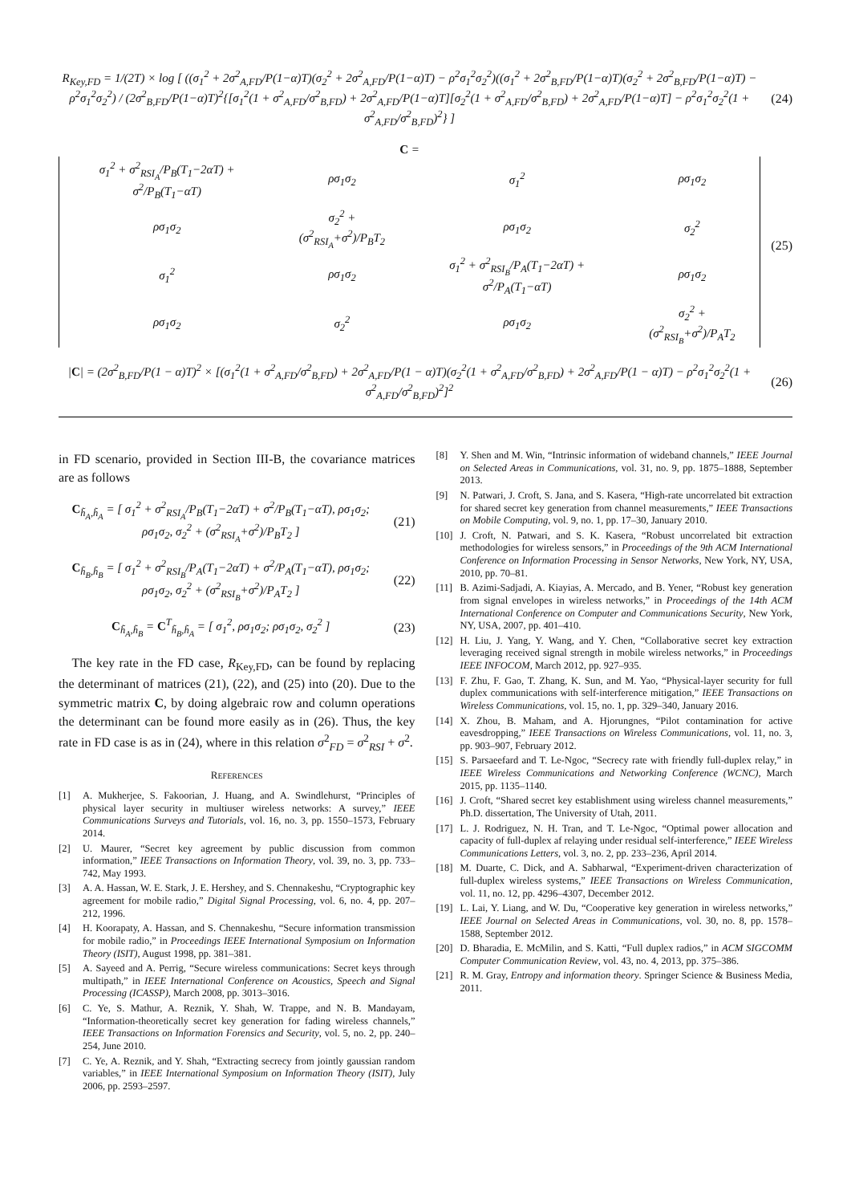R<sub>Key,FD</sub> = 1/(2T) × log [ ((σ<sub>1</sub><sup>2</sup> + 2σ<sup>2</sup><sub>A,FD</sub>/P(1−α)T)(σ<sub>2</sub><sup>2</sup> + 2σ<sup>2</sup><sub>A,FD</sub>/P(1−α)T) − ρ<sup>2</sup>σ<sub>1</sub><sup>2</sup>σ<sub>2</sub><sup>2</sup>)((σ<sub>1</sub><sup>2</sup> + 2σ<sup>2</sup><sub>B,FD</sub>/P(1−α)T)(σ<sub>2</sub><sup>2</sup> + 2σ<sup>2</sup><sub>B,FD</sub>/P(1−α)T) − ρ<sup>2</sup>σ<sub>1</sub><sup>2</sup>σ<sub>2</sub><sup>2</sup>) / (2σ<sup>2</sup><sub>B,FD</sub>/P(1−α)T)<sup>2</sup>{[σ<sub>1</sub><sup>2</sup>(1 + σ<sup>2</sup><sub>A,FD</sub>/σ<sup>2</sup><sub>B,FD</sub>) + 2σ<sup>2</sup><sub>A,FD</sub>/P(1−α)T][σ<sub>2</sub><sup>2</sup>(1 + σ<sup>2</sup><sub>A,FD</sub>/σ<sup>2</sup><sub>B,FD</sub>) + 2σ<sup>2</sup><sub>A,FD</sub>/P(1−α)T] − ρ<sup>2</sup>σ<sub>1</sub><sup>2</sup>σ<sub>2</sub><sup>2</sup>(1 + σ<sup>2</sup><sub>A,FD</sub>/σ<sup>2</sup><sub>B,FD</sub>)<sup>2</sup>} ]
(24)
C =
| σ<sub>1</sub><sup>2</sup> + σ<sup>2</sup><sub>RSI<sub>A</sub></sub>/P<sub>B</sub>(T<sub>1</sub>−2αT) + σ<sup>2</sup>/P<sub>B</sub>(T<sub>1</sub>−αT) | ρσ<sub>1</sub>σ<sub>2</sub> | σ<sub>1</sub><sup>2</sup> | ρσ<sub>1</sub>σ<sub>2</sub> |
| ρσ<sub>1</sub>σ<sub>2</sub> | σ<sub>2</sub><sup>2</sup> + (σ<sup>2</sup><sub>RSI<sub>A</sub></sub>+σ<sup>2</sup>)/P<sub>B</sub>T<sub>2</sub> | ρσ<sub>1</sub>σ<sub>2</sub> | σ<sub>2</sub><sup>2</sup> |
| σ<sub>1</sub><sup>2</sup> | ρσ<sub>1</sub>σ<sub>2</sub> | σ<sub>1</sub><sup>2</sup> + σ<sup>2</sup><sub>RSI<sub>B</sub></sub>/P<sub>A</sub>(T<sub>1</sub>−2αT) + σ<sup>2</sup>/P<sub>A</sub>(T<sub>1</sub>−αT) | ρσ<sub>1</sub>σ<sub>2</sub> |
| ρσ<sub>1</sub>σ<sub>2</sub> | σ<sub>2</sub><sup>2</sup> | ρσ<sub>1</sub>σ<sub>2</sub> | σ<sub>2</sub><sup>2</sup> + (σ<sup>2</sup><sub>RSI<sub>B</sub></sub>+σ<sup>2</sup>)/P<sub>A</sub>T<sub>2</sub> |
(25)
|C| = (2σ<sup>2</sup><sub>B,FD</sub>/P(1 − α)T)<sup>2</sup> × [(σ<sub>1</sub><sup>2</sup>(1 + σ<sup>2</sup><sub>A,FD</sub>/σ<sup>2</sup><sub>B,FD</sub>) + 2σ<sup>2</sup><sub>A,FD</sub>/P(1 − α)T)(σ<sub>2</sub><sup>2</sup>(1 + σ<sup>2</sup><sub>A,FD</sub>/σ<sup>2</sup><sub>B,FD</sub>) + 2σ<sup>2</sup><sub>A,FD</sub>/P(1 − α)T) − ρ<sup>2</sup>σ<sub>1</sub><sup>2</sup>σ<sub>2</sub><sup>2</sup>(1 + σ<sup>2</sup><sub>A,FD</sub>/σ<sup>2</sup><sub>B,FD</sub>)<sup>2</sup>]<sup>2</sup>
(26)
in FD scenario, provided in Section III-B, the covariance matrices are as follows
C<sub>h̃<sub>A</sub>,h̃<sub>A</sub></sub> = [ σ<sub>1</sub><sup>2</sup> + σ<sup>2</sup><sub>RSI<sub>A</sub></sub>/P<sub>B</sub>(T<sub>1</sub>−2αT) + σ<sup>2</sup>/P<sub>B</sub>(T<sub>1</sub>−αT), ρσ<sub>1</sub>σ<sub>2</sub>; ρσ<sub>1</sub>σ<sub>2</sub>, σ<sub>2</sub><sup>2</sup> + (σ<sup>2</sup><sub>RSI<sub>A</sub></sub>+σ<sup>2</sup>)/P<sub>B</sub>T<sub>2</sub> ]
(21)
C<sub>h̃<sub>B</sub>,h̃<sub>B</sub></sub> = [ σ<sub>1</sub><sup>2</sup> + σ<sup>2</sup><sub>RSI<sub>B</sub></sub>/P<sub>A</sub>(T<sub>1</sub>−2αT) + σ<sup>2</sup>/P<sub>A</sub>(T<sub>1</sub>−αT), ρσ<sub>1</sub>σ<sub>2</sub>; ρσ<sub>1</sub>σ<sub>2</sub>, σ<sub>2</sub><sup>2</sup> + (σ<sup>2</sup><sub>RSI<sub>B</sub></sub>+σ<sup>2</sup>)/P<sub>A</sub>T<sub>2</sub> ]
(22)
C<sub>h̃<sub>A</sub>,h̃<sub>B</sub></sub> = C<sup>T</sup><sub>h̃<sub>B</sub>,h̃<sub>A</sub></sub> = [ σ<sub>1</sub><sup>2</sup>, ρσ<sub>1</sub>σ<sub>2</sub>; ρσ<sub>1</sub>σ<sub>2</sub>, σ<sub>2</sub><sup>2</sup> ]
(23)
The key rate in the FD case, R<sub>Key,FD</sub>, can be found by replacing the determinant of matrices (21), (22), and (25) into (20). Due to the symmetric matrix C, by doing algebraic row and column operations the determinant can be found more easily as in (26). Thus, the key rate in FD case is as in (24), where in this relation σ<sup>2</sup><sub>FD</sub> = σ<sup>2</sup><sub>RSI</sub> + σ<sup>2</sup>.
REFERENCES
[1] A. Mukherjee, S. Fakoorian, J. Huang, and A. Swindlehurst, “Principles of physical layer security in multiuser wireless networks: A survey,” IEEE Communications Surveys and Tutorials, vol. 16, no. 3, pp. 1550–1573, February 2014.
[2] U. Maurer, “Secret key agreement by public discussion from common information,” IEEE Transactions on Information Theory, vol. 39, no. 3, pp. 733–742, May 1993.
[3] A. A. Hassan, W. E. Stark, J. E. Hershey, and S. Chennakeshu, “Cryptographic key agreement for mobile radio,” Digital Signal Processing, vol. 6, no. 4, pp. 207–212, 1996.
[4] H. Koorapaty, A. Hassan, and S. Chennakeshu, “Secure information transmission for mobile radio,” in Proceedings IEEE International Symposium on Information Theory (ISIT), August 1998, pp. 381–381.
[5] A. Sayeed and A. Perrig, “Secure wireless communications: Secret keys through multipath,” in IEEE International Conference on Acoustics, Speech and Signal Processing (ICASSP), March 2008, pp. 3013–3016.
[6] C. Ye, S. Mathur, A. Reznik, Y. Shah, W. Trappe, and N. B. Mandayam, “Information-theoretically secret key generation for fading wireless channels,” IEEE Transactions on Information Forensics and Security, vol. 5, no. 2, pp. 240–254, June 2010.
[7] C. Ye, A. Reznik, and Y. Shah, “Extracting secrecy from jointly gaussian random variables,” in IEEE International Symposium on Information Theory (ISIT), July 2006, pp. 2593–2597.
[8] Y. Shen and M. Win, “Intrinsic information of wideband channels,” IEEE Journal on Selected Areas in Communications, vol. 31, no. 9, pp. 1875–1888, September 2013.
[9] N. Patwari, J. Croft, S. Jana, and S. Kasera, “High-rate uncorrelated bit extraction for shared secret key generation from channel measurements,” IEEE Transactions on Mobile Computing, vol. 9, no. 1, pp. 17–30, January 2010.
[10] J. Croft, N. Patwari, and S. K. Kasera, “Robust uncorrelated bit extraction methodologies for wireless sensors,” in Proceedings of the 9th ACM International Conference on Information Processing in Sensor Networks, New York, NY, USA, 2010, pp. 70–81.
[11] B. Azimi-Sadjadi, A. Kiayias, A. Mercado, and B. Yener, “Robust key generation from signal envelopes in wireless networks,” in Proceedings of the 14th ACM International Conference on Computer and Communications Security, New York, NY, USA, 2007, pp. 401–410.
[12] H. Liu, J. Yang, Y. Wang, and Y. Chen, “Collaborative secret key extraction leveraging received signal strength in mobile wireless networks,” in Proceedings IEEE INFOCOM, March 2012, pp. 927–935.
[13] F. Zhu, F. Gao, T. Zhang, K. Sun, and M. Yao, “Physical-layer security for full duplex communications with self-interference mitigation,” IEEE Transactions on Wireless Communications, vol. 15, no. 1, pp. 329–340, January 2016.
[14] X. Zhou, B. Maham, and A. Hjorungnes, “Pilot contamination for active eavesdropping,” IEEE Transactions on Wireless Communications, vol. 11, no. 3, pp. 903–907, February 2012.
[15] S. Parsaeefard and T. Le-Ngoc, “Secrecy rate with friendly full-duplex relay,” in IEEE Wireless Communications and Networking Conference (WCNC), March 2015, pp. 1135–1140.
[16] J. Croft, “Shared secret key establishment using wireless channel measurements,” Ph.D. dissertation, The University of Utah, 2011.
[17] L. J. Rodriguez, N. H. Tran, and T. Le-Ngoc, “Optimal power allocation and capacity of full-duplex af relaying under residual self-interference,” IEEE Wireless Communications Letters, vol. 3, no. 2, pp. 233–236, April 2014.
[18] M. Duarte, C. Dick, and A. Sabharwal, “Experiment-driven characterization of full-duplex wireless systems,” IEEE Transactions on Wireless Communication, vol. 11, no. 12, pp. 4296–4307, December 2012.
[19] L. Lai, Y. Liang, and W. Du, “Cooperative key generation in wireless networks,” IEEE Journal on Selected Areas in Communications, vol. 30, no. 8, pp. 1578–1588, September 2012.
[20] D. Bharadia, E. McMilin, and S. Katti, “Full duplex radios,” in ACM SIGCOMM Computer Communication Review, vol. 43, no. 4, 2013, pp. 375–386.
[21] R. M. Gray, Entropy and information theory. Springer Science & Business Media, 2011.